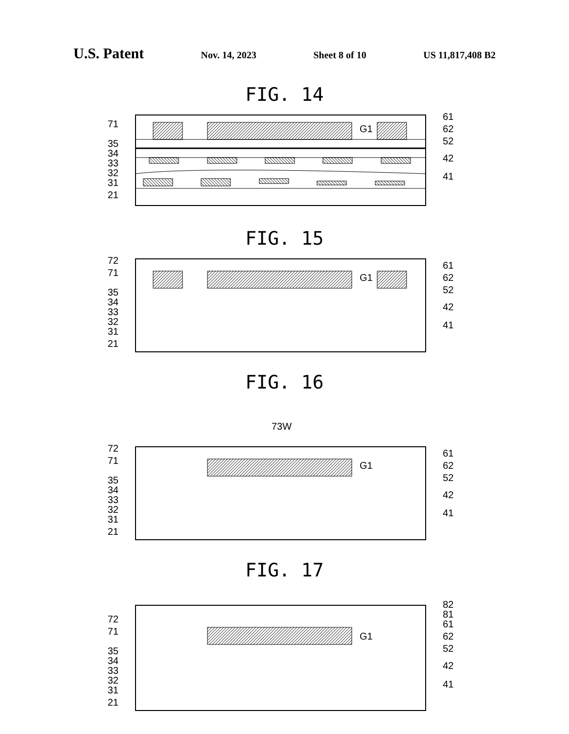U.S. Patent Nov. 14, 2023 Sheet 8 of 10 US 11,817,408 B2
FIG. 14
71
35
34
33
32
31
21
61
62
52
42
41
G1
FIG. 15
72
71
35
34
33
32
31
21
61
62
52
42
41
G1
FIG. 16
73W
72
71
35
34
33
32
31
21
61
62
52
42
41
G1
FIG. 17
82
81
72
71
35
34
33
32
31
21
61
62
52
42
41
G1